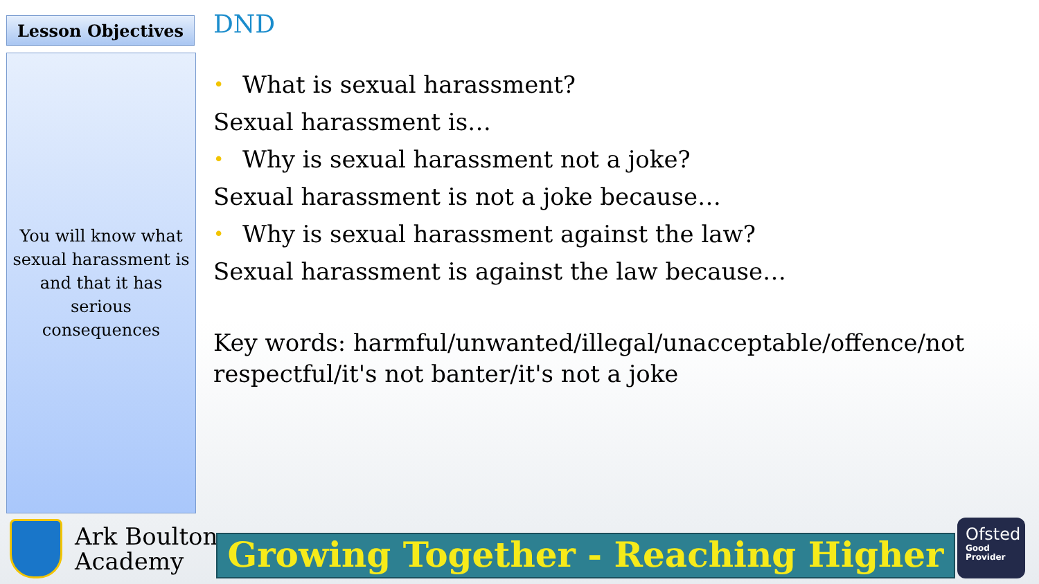Lesson Objectives
You will know what sexual harassment is and that it has serious consequences
DND
• What is sexual harassment?
Sexual harassment is…
• Why is sexual harassment not a joke?
Sexual harassment is not a joke because…
• Why is sexual harassment against the law?
Sexual harassment is against the law because…
Key words: harmful/unwanted/illegal/unacceptable/offence/not respectful/it's not banter/it's not a joke
Ark Boulton
Academy
Growing Together - Reaching Higher
Ofsted
Good Provider